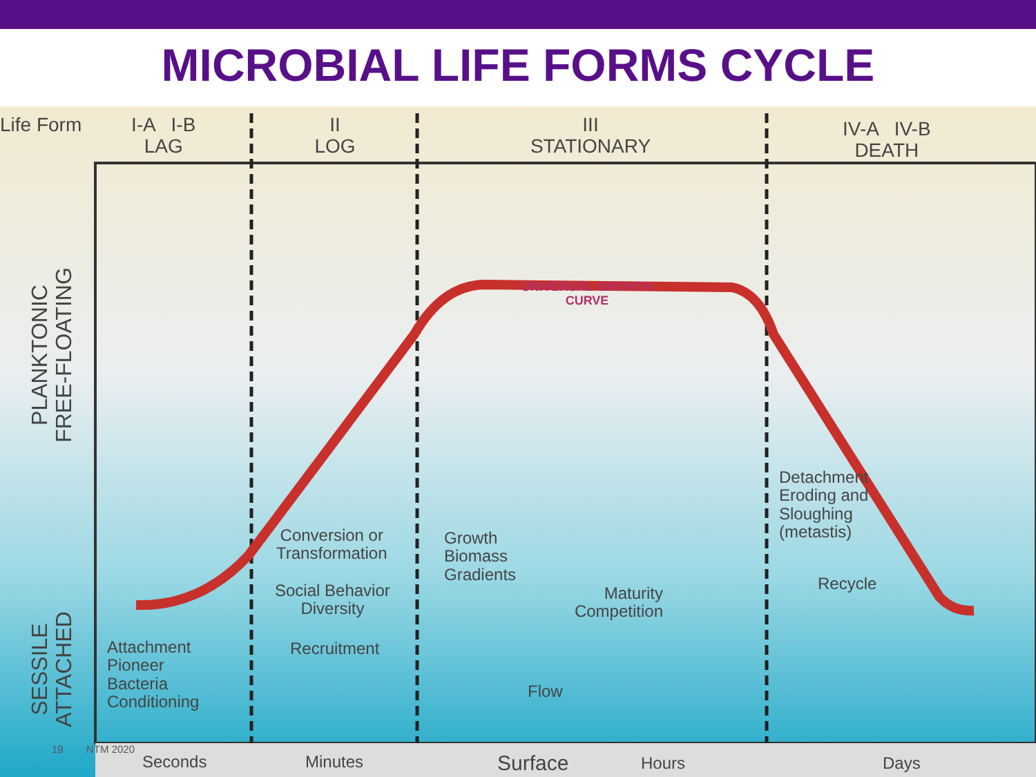MICROBIAL LIFE FORMS CYCLE
Life Form
I-A I-B
LAG
II
LOG
III
STATIONARY
IV-A IV-B
DEATH
PLANKTONIC
FREE-FLOATING
SESSILE
ATTACHED
UNIVERSAL GROWTH
CURVE
Conversion or
Transformation
Social Behavior
Diversity
Recruitment
Attachment
Pioneer
Bacteria
Conditioning
Growth
Biomass
Gradients
Maturity
Competition
Flow
Detachment
Eroding and
Sloughing
(metastis)
Recycle
Seconds Minutes Surface Hours Days
19 NTM 2020